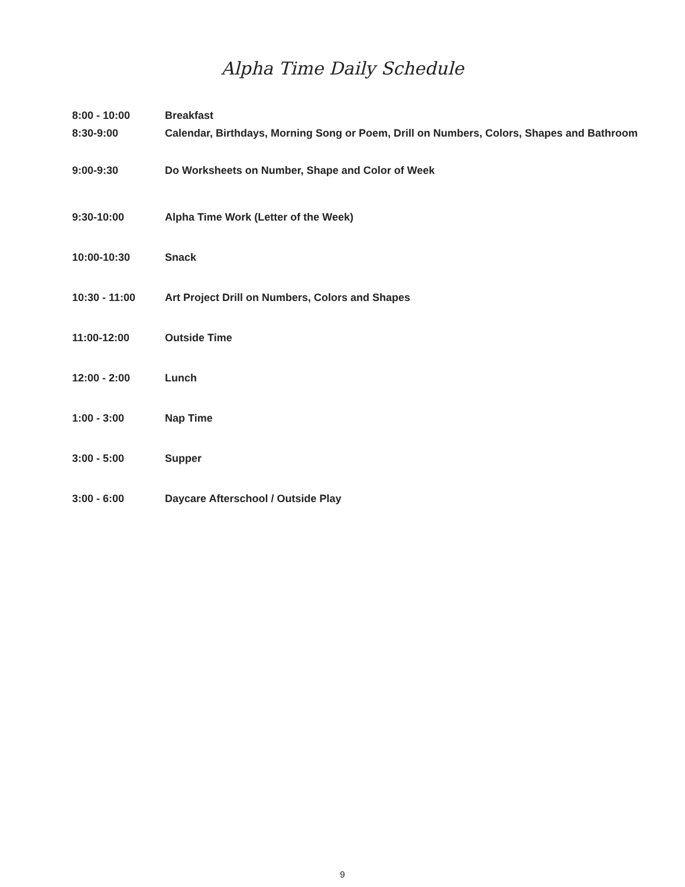Alpha Time Daily Schedule
| 8:00 - 10:00 | Breakfast |
| 8:30-9:00 | Calendar, Birthdays, Morning Song or Poem, Drill on Numbers, Colors, Shapes and Bathroom |
| 9:00-9:30 | Do Worksheets on Number, Shape and Color of Week |
| 9:30-10:00 | Alpha Time Work (Letter of the Week) |
| 10:00-10:30 | Snack |
| 10:30 - 11:00 | Art Project Drill on Numbers, Colors and Shapes |
| 11:00-12:00 | Outside Time |
| 12:00 - 2:00 | Lunch |
| 1:00 - 3:00 | Nap Time |
| 3:00 - 5:00 | Supper |
| 3:00 - 6:00 | Daycare Afterschool / Outside Play |
9